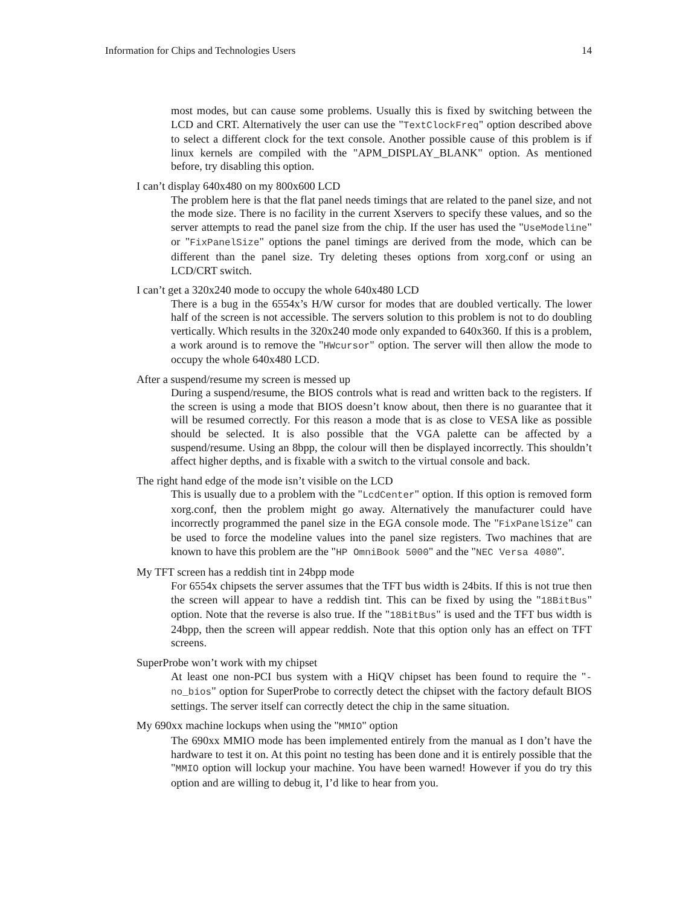Information for Chips and Technologies Users 14
most modes, but can cause some problems. Usually this is fixed by switching between the LCD and CRT. Alternatively the user can use the "TextClockFreq" option described above to select a different clock for the text console. Another possible cause of this problem is if linux kernels are compiled with the "APM_DISPLAY_BLANK" option. As mentioned before, try disabling this option.
I can’t display 640x480 on my 800x600 LCD
The problem here is that the flat panel needs timings that are related to the panel size, and not the mode size. There is no facility in the current Xservers to specify these values, and so the server attempts to read the panel size from the chip. If the user has used the "UseModeline" or "FixPanelSize" options the panel timings are derived from the mode, which can be different than the panel size. Try deleting theses options from xorg.conf or using an LCD/CRT switch.
I can’t get a 320x240 mode to occupy the whole 640x480 LCD
There is a bug in the 6554x’s H/W cursor for modes that are doubled vertically. The lower half of the screen is not accessible. The servers solution to this problem is not to do doubling vertically. Which results in the 320x240 mode only expanded to 640x360. If this is a problem, a work around is to remove the "HWcursor" option. The server will then allow the mode to occupy the whole 640x480 LCD.
After a suspend/resume my screen is messed up
During a suspend/resume, the BIOS controls what is read and written back to the registers. If the screen is using a mode that BIOS doesn’t know about, then there is no guarantee that it will be resumed correctly. For this reason a mode that is as close to VESA like as possible should be selected. It is also possible that the VGA palette can be affected by a suspend/resume. Using an 8bpp, the colour will then be displayed incorrectly. This shouldn’t affect higher depths, and is fixable with a switch to the virtual console and back.
The right hand edge of the mode isn’t visible on the LCD
This is usually due to a problem with the "LcdCenter" option. If this option is removed form xorg.conf, then the problem might go away. Alternatively the manufacturer could have incorrectly programmed the panel size in the EGA console mode. The "FixPanelSize" can be used to force the modeline values into the panel size registers. Two machines that are known to have this problem are the "HP OmniBook 5000" and the "NEC Versa 4080".
My TFT screen has a reddish tint in 24bpp mode
For 6554x chipsets the server assumes that the TFT bus width is 24bits. If this is not true then the screen will appear to have a reddish tint. This can be fixed by using the "18BitBus" option. Note that the reverse is also true. If the "18BitBus" is used and the TFT bus width is 24bpp, then the screen will appear reddish. Note that this option only has an effect on TFT screens.
SuperProbe won’t work with my chipset
At least one non-PCI bus system with a HiQV chipset has been found to require the "-no_bios" option for SuperProbe to correctly detect the chipset with the factory default BIOS settings. The server itself can correctly detect the chip in the same situation.
My 690xx machine lockups when using the "MMIO" option
The 690xx MMIO mode has been implemented entirely from the manual as I don’t have the hardware to test it on. At this point no testing has been done and it is entirely possible that the "MMIO option will lockup your machine. You have been warned! However if you do try this option and are willing to debug it, I’d like to hear from you.